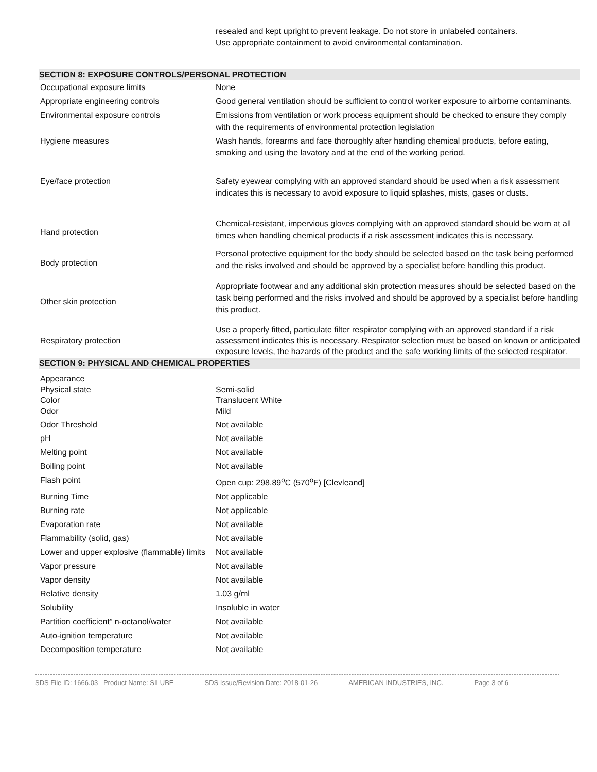resealed and kept upright to prevent leakage. Do not store in unlabeled containers.
Use appropriate containment to avoid environmental contamination.
SECTION 8: EXPOSURE CONTROLS/PERSONAL PROTECTION
| Occupational exposure limits | None |
| Appropriate engineering controls | Good general ventilation should be sufficient to control worker exposure to airborne contaminants. |
| Environmental exposure controls | Emissions from ventilation or work process equipment should be checked to ensure they comply with the requirements of environmental protection legislation |
| Hygiene measures | Wash hands, forearms and face thoroughly after handling chemical products, before eating, smoking and using the lavatory and at the end of the working period. |
| Eye/face protection | Safety eyewear complying with an approved standard should be used when a risk assessment indicates this is necessary to avoid exposure to liquid splashes, mists, gases or dusts. |
| Hand protection | Chemical-resistant, impervious gloves complying with an approved standard should be worn at all times when handling chemical products if a risk assessment indicates this is necessary. |
| Body protection | Personal protective equipment for the body should be selected based on the task being performed and the risks involved and should be approved by a specialist before handling this product. |
| Other skin protection | Appropriate footwear and any additional skin protection measures should be selected based on the task being performed and the risks involved and should be approved by a specialist before handling this product. |
| Respiratory protection | Use a properly fitted, particulate filter respirator complying with an approved standard if a risk assessment indicates this is necessary. Respirator selection must be based on known or anticipated exposure levels, the hazards of the product and the safe working limits of the selected respirator. |
SECTION 9: PHYSICAL AND CHEMICAL PROPERTIES
| Appearance Physical state Color Odor | Semi-solid Translucent White Mild |
| Odor Threshold | Not available |
| pH | Not available |
| Melting point | Not available |
| Boiling point | Not available |
| Flash point | Open cup: 298.89<sup>o</sup>C (570<sup>o</sup>F) [Clevleand] |
| Burning Time | Not applicable |
| Burning rate | Not applicable |
| Evaporation rate | Not available |
| Flammability (solid, gas) | Not available |
| Lower and upper explosive (flammable) limits | Not available |
| Vapor pressure | Not available |
| Vapor density | Not available |
| Relative density | 1.03 g/ml |
| Solubility | Insoluble in water |
| Partition coefficient” n-octanol/water | Not available |
| Auto-ignition temperature | Not available |
| Decomposition temperature | Not available |
SDS File ID: 1666.03 Product Name: SILUBE SDS Issue/Revision Date: 2018-01-26 AMERICAN INDUSTRIES, INC. Page 3 of 6